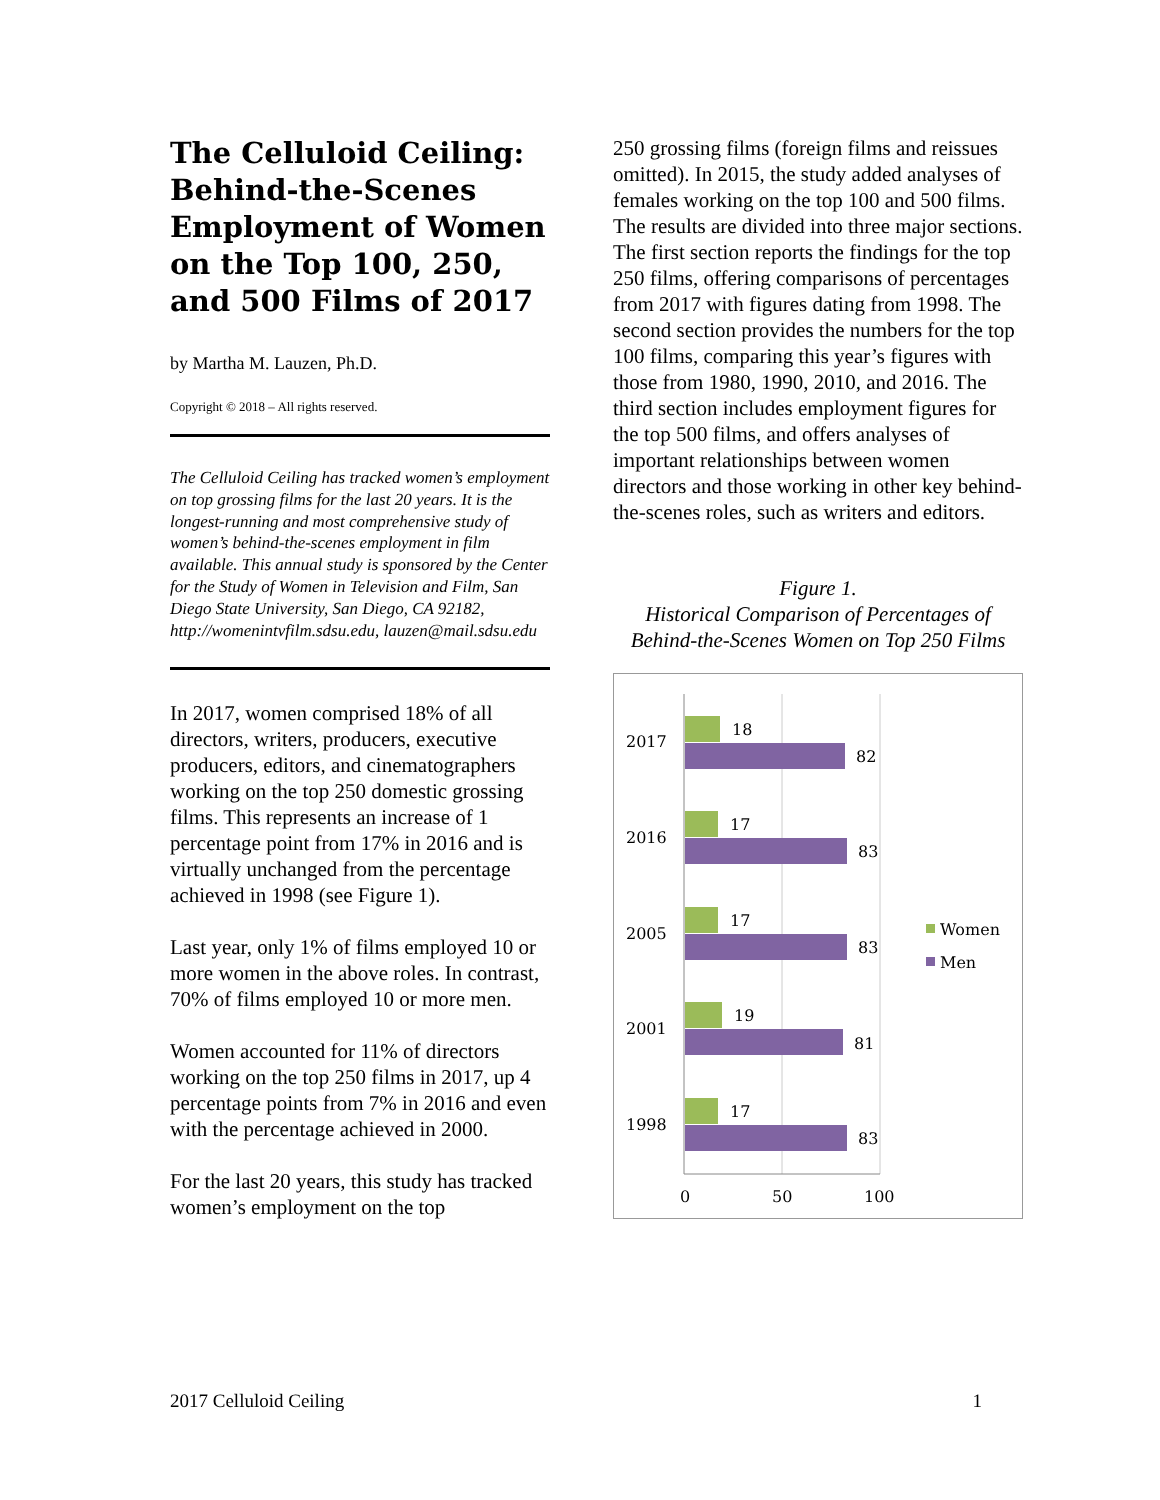The Celluloid Ceiling: Behind-the-Scenes Employment of Women on the Top 100, 250, and 500 Films of 2017
by Martha M. Lauzen, Ph.D.
Copyright © 2018 – All rights reserved.
The Celluloid Ceiling has tracked women’s employment on top grossing films for the last 20 years. It is the longest-running and most comprehensive study of women’s behind-the-scenes employment in film available. This annual study is sponsored by the Center for the Study of Women in Television and Film, San Diego State University, San Diego, CA 92182, http://womenintvfilm.sdsu.edu, lauzen@mail.sdsu.edu
In 2017, women comprised 18% of all directors, writers, producers, executive producers, editors, and cinematographers working on the top 250 domestic grossing films. This represents an increase of 1 percentage point from 17% in 2016 and is virtually unchanged from the percentage achieved in 1998 (see Figure 1).
Last year, only 1% of films employed 10 or more women in the above roles. In contrast, 70% of films employed 10 or more men.
Women accounted for 11% of directors working on the top 250 films in 2017, up 4 percentage points from 7% in 2016 and even with the percentage achieved in 2000.
For the last 20 years, this study has tracked women’s employment on the top
250 grossing films (foreign films and reissues omitted). In 2015, the study added analyses of females working on the top 100 and 500 films. The results are divided into three major sections. The first section reports the findings for the top 250 films, offering comparisons of percentages from 2017 with figures dating from 1998. The second section provides the numbers for the top 100 films, comparing this year’s figures with those from 1980, 1990, 2010, and 2016. The third section includes employment figures for the top 500 films, and offers analyses of important relationships between women directors and those working in other key behind-the-scenes roles, such as writers and editors.
Figure 1.
Historical Comparison of Percentages of Behind-the-Scenes Women on Top 250 Films
2017
18
82
2016
17
83
2005
17
83
2001
19
81
1998
17
83
0
50
100
Women
Men
2017 Celluloid Ceiling 1